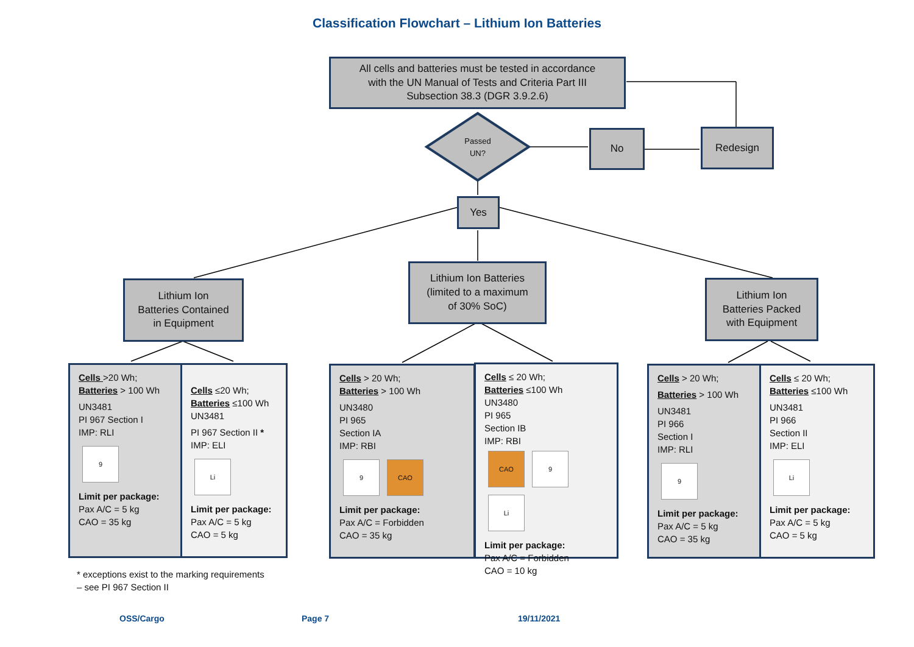Classification Flowchart – Lithium Ion Batteries
All cells and batteries must be tested in accordance
with the UN Manual of Tests and Criteria Part III
Subsection 38.3 (DGR 3.9.2.6)
Passed UN?
No Redesign
Yes
Lithium Ion
Batteries Contained
in Equipment
Lithium Ion Batteries
(limited to a maximum
of 30% SoC)
Lithium Ion
Batteries Packed
with Equipment
Cells >20 Wh;
Batteries > 100 Wh
UN3481
PI 967 Section I
IMP: RLI
9
Limit per package:
Pax A/C = 5 kg
CAO = 35 kg
Cells ≤20 Wh;
Batteries ≤100 Wh
UN3481
PI 967 Section II *
IMP: ELI
Li
Limit per package:
Pax A/C = 5 kg
CAO = 5 kg
Cells > 20 Wh;
Batteries > 100 Wh
UN3480
PI 965
Section IA
IMP: RBI
9 CAO
Limit per package:
Pax A/C = Forbidden
CAO = 35 kg
Cells ≤ 20 Wh;
Batteries ≤100 Wh
UN3480
PI 965
Section IB
IMP: RBI
CAO 9
Li
Limit per package:
Pax A/C = Forbidden
CAO = 10 kg
Cells > 20 Wh;
Batteries > 100 Wh
UN3481
PI 966
Section I
IMP: RLI
9
Limit per package:
Pax A/C = 5 kg
CAO = 35 kg
Cells ≤ 20 Wh;
Batteries ≤100 Wh
UN3481
PI 966
Section II
IMP: ELI
Li
Limit per package:
Pax A/C = 5 kg
CAO = 5 kg
* exceptions exist to the marking requirements
– see PI 967 Section II
OSS/Cargo Page 7 19/11/2021